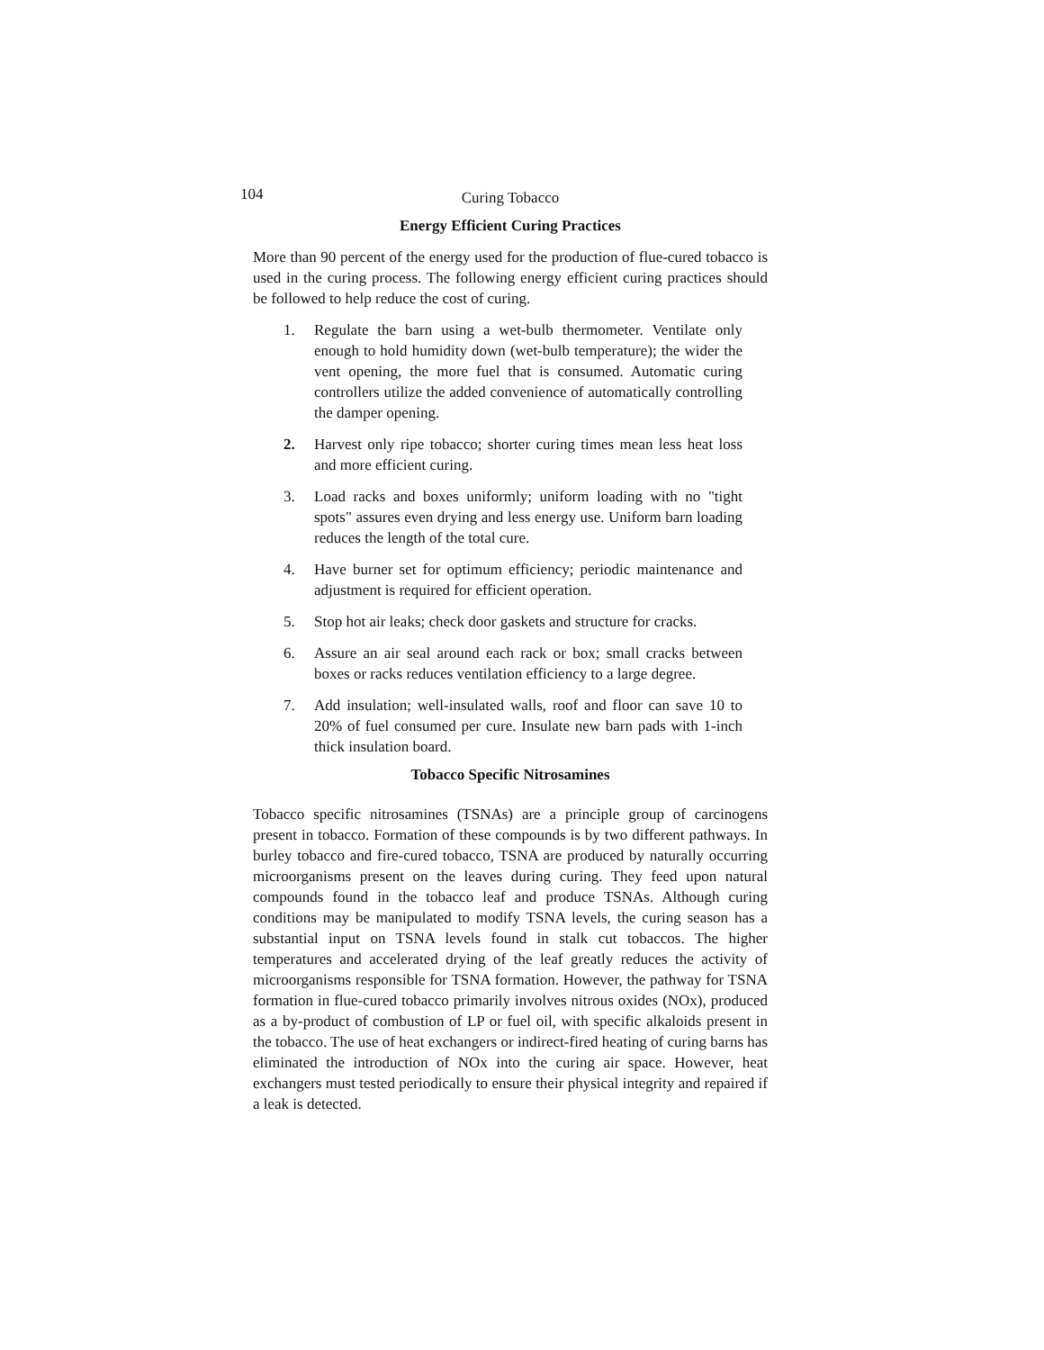104
Curing Tobacco
Energy Efficient Curing Practices
More than 90 percent of the energy used for the production of flue-cured tobacco is used in the curing process. The following energy efficient curing practices should be followed to help reduce the cost of curing.
1. Regulate the barn using a wet-bulb thermometer. Ventilate only enough to hold humidity down (wet-bulb temperature); the wider the vent opening, the more fuel that is consumed. Automatic curing controllers utilize the added convenience of automatically controlling the damper opening.
2. Harvest only ripe tobacco; shorter curing times mean less heat loss and more efficient curing.
3. Load racks and boxes uniformly; uniform loading with no "tight spots" assures even drying and less energy use. Uniform barn loading reduces the length of the total cure.
4. Have burner set for optimum efficiency; periodic maintenance and adjustment is required for efficient operation.
5. Stop hot air leaks; check door gaskets and structure for cracks.
6. Assure an air seal around each rack or box; small cracks between boxes or racks reduces ventilation efficiency to a large degree.
7. Add insulation; well-insulated walls, roof and floor can save 10 to 20% of fuel consumed per cure. Insulate new barn pads with 1-inch thick insulation board.
Tobacco Specific Nitrosamines
Tobacco specific nitrosamines (TSNAs) are a principle group of carcinogens present in tobacco. Formation of these compounds is by two different pathways. In burley tobacco and fire-cured tobacco, TSNA are produced by naturally occurring microorganisms present on the leaves during curing. They feed upon natural compounds found in the tobacco leaf and produce TSNAs. Although curing conditions may be manipulated to modify TSNA levels, the curing season has a substantial input on TSNA levels found in stalk cut tobaccos. The higher temperatures and accelerated drying of the leaf greatly reduces the activity of microorganisms responsible for TSNA formation. However, the pathway for TSNA formation in flue-cured tobacco primarily involves nitrous oxides (NOx), produced as a by-product of combustion of LP or fuel oil, with specific alkaloids present in the tobacco. The use of heat exchangers or indirect-fired heating of curing barns has eliminated the introduction of NOx into the curing air space. However, heat exchangers must tested periodically to ensure their physical integrity and repaired if a leak is detected.